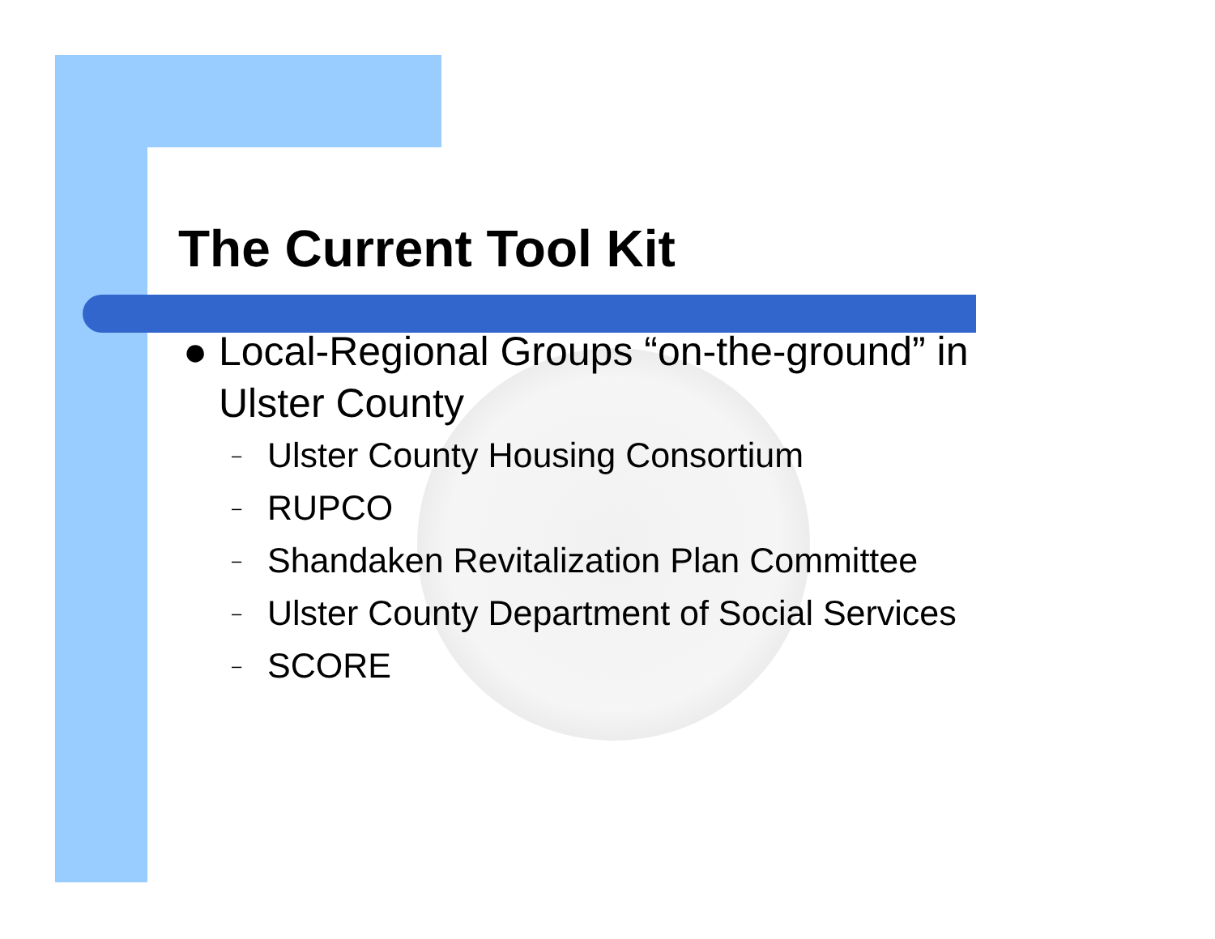The Current Tool Kit
● Local-Regional Groups “on-the-ground” in
Ulster County
– Ulster County Housing Consortium
– RUPCO
– Shandaken Revitalization Plan Committee
– Ulster County Department of Social Services
– SCORE